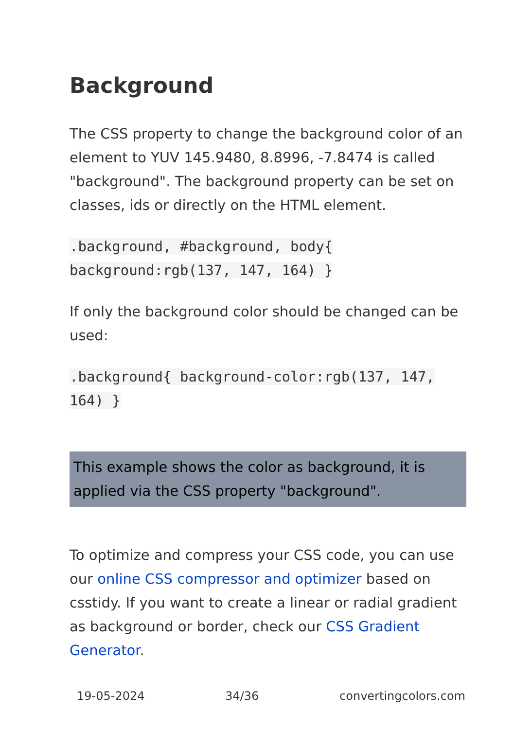Background
The CSS property to change the background color of an element to YUV 145.9480, 8.8996, -7.8474 is called "background". The background property can be set on classes, ids or directly on the HTML element.
.background, #background, body{ background:rgb(137, 147, 164) }
If only the background color should be changed can be used:
.background{ background-color:rgb(137, 147, 164) }
This example shows the color as background, it is applied via the CSS property "background".
To optimize and compress your CSS code, you can use our online CSS compressor and optimizer based on csstidy. If you want to create a linear or radial gradient as background or border, check our CSS Gradient Generator.
19-05-2024 34/36 convertingcolors.com